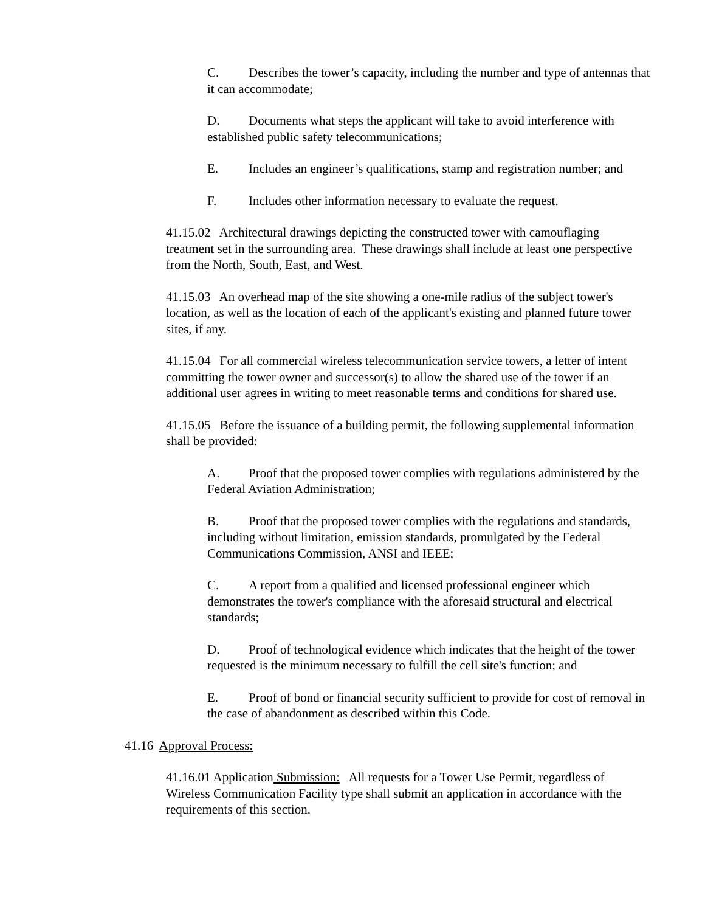C. Describes the tower’s capacity, including the number and type of antennas that it can accommodate;
D. Documents what steps the applicant will take to avoid interference with established public safety telecommunications;
E. Includes an engineer’s qualifications, stamp and registration number; and
F. Includes other information necessary to evaluate the request.
41.15.02 Architectural drawings depicting the constructed tower with camouflaging treatment set in the surrounding area. These drawings shall include at least one perspective from the North, South, East, and West.
41.15.03 An overhead map of the site showing a one-mile radius of the subject tower's location, as well as the location of each of the applicant's existing and planned future tower sites, if any.
41.15.04 For all commercial wireless telecommunication service towers, a letter of intent committing the tower owner and successor(s) to allow the shared use of the tower if an additional user agrees in writing to meet reasonable terms and conditions for shared use.
41.15.05 Before the issuance of a building permit, the following supplemental information shall be provided:
A. Proof that the proposed tower complies with regulations administered by the Federal Aviation Administration;
B. Proof that the proposed tower complies with the regulations and standards, including without limitation, emission standards, promulgated by the Federal Communications Commission, ANSI and IEEE;
C. A report from a qualified and licensed professional engineer which demonstrates the tower's compliance with the aforesaid structural and electrical standards;
D. Proof of technological evidence which indicates that the height of the tower requested is the minimum necessary to fulfill the cell site's function; and
E. Proof of bond or financial security sufficient to provide for cost of removal in the case of abandonment as described within this Code.
41.16 Approval Process:
41.16.01 Application Submission: All requests for a Tower Use Permit, regardless of Wireless Communication Facility type shall submit an application in accordance with the requirements of this section.